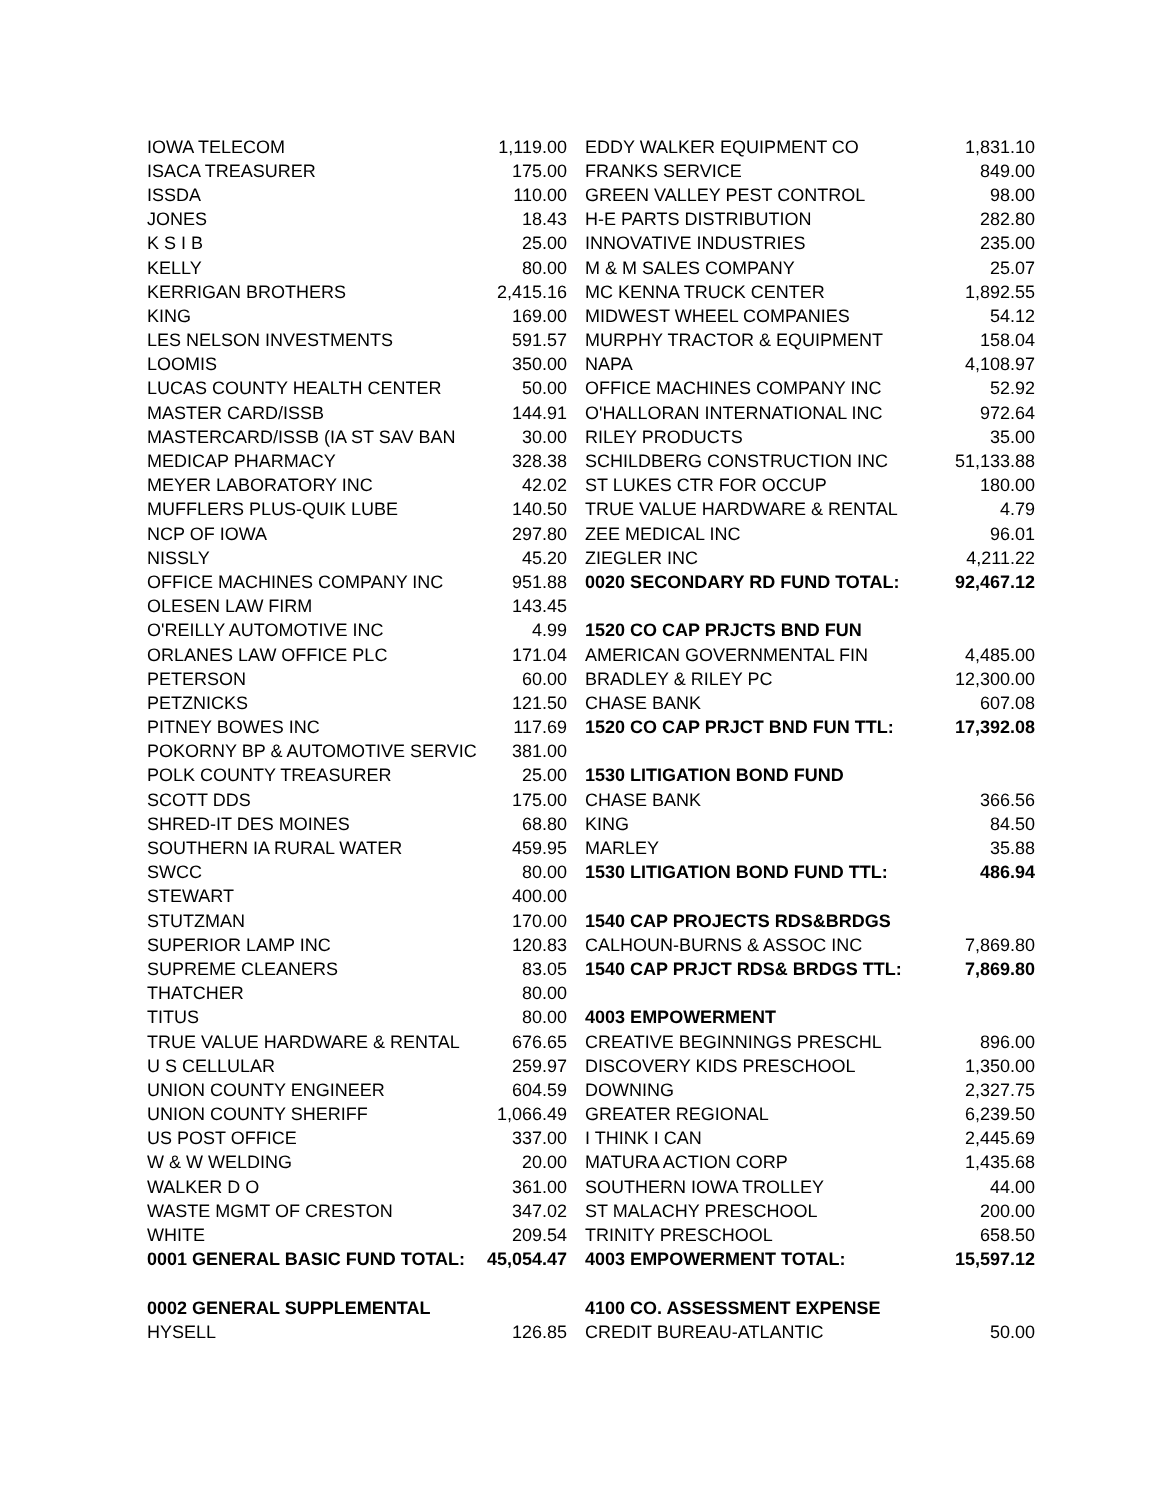| IOWA TELECOM | 1,119.00 |
| ISACA TREASURER | 175.00 |
| ISSDA | 110.00 |
| JONES | 18.43 |
| K S I B | 25.00 |
| KELLY | 80.00 |
| KERRIGAN BROTHERS | 2,415.16 |
| KING | 169.00 |
| LES NELSON INVESTMENTS | 591.57 |
| LOOMIS | 350.00 |
| LUCAS COUNTY HEALTH CENTER | 50.00 |
| MASTER CARD/ISSB | 144.91 |
| MASTERCARD/ISSB (IA ST SAV BAN | 30.00 |
| MEDICAP PHARMACY | 328.38 |
| MEYER LABORATORY INC | 42.02 |
| MUFFLERS PLUS-QUIK LUBE | 140.50 |
| NCP OF IOWA | 297.80 |
| NISSLY | 45.20 |
| OFFICE MACHINES COMPANY INC | 951.88 |
| OLESEN LAW FIRM | 143.45 |
| O'REILLY AUTOMOTIVE INC | 4.99 |
| ORLANES LAW OFFICE PLC | 171.04 |
| PETERSON | 60.00 |
| PETZNICKS | 121.50 |
| PITNEY BOWES INC | 117.69 |
| POKORNY BP & AUTOMOTIVE SERVIC | 381.00 |
| POLK COUNTY TREASURER | 25.00 |
| SCOTT DDS | 175.00 |
| SHRED-IT DES MOINES | 68.80 |
| SOUTHERN IA RURAL WATER | 459.95 |
| SWCC | 80.00 |
| STEWART | 400.00 |
| STUTZMAN | 170.00 |
| SUPERIOR LAMP INC | 120.83 |
| SUPREME CLEANERS | 83.05 |
| THATCHER | 80.00 |
| TITUS | 80.00 |
| TRUE VALUE HARDWARE & RENTAL | 676.65 |
| U S CELLULAR | 259.97 |
| UNION COUNTY ENGINEER | 604.59 |
| UNION COUNTY SHERIFF | 1,066.49 |
| US POST OFFICE | 337.00 |
| W & W WELDING | 20.00 |
| WALKER D O | 361.00 |
| WASTE MGMT OF CRESTON | 347.02 |
| WHITE | 209.54 |
| 0001 GENERAL BASIC FUND TOTAL: | 45,054.47 |
| 0002 GENERAL SUPPLEMENTAL | |
| HYSELL | 126.85 |
| EDDY WALKER EQUIPMENT CO | 1,831.10 |
| FRANKS SERVICE | 849.00 |
| GREEN VALLEY PEST CONTROL | 98.00 |
| H-E PARTS DISTRIBUTION | 282.80 |
| INNOVATIVE INDUSTRIES | 235.00 |
| M & M SALES COMPANY | 25.07 |
| MC KENNA TRUCK CENTER | 1,892.55 |
| MIDWEST WHEEL COMPANIES | 54.12 |
| MURPHY TRACTOR & EQUIPMENT | 158.04 |
| NAPA | 4,108.97 |
| OFFICE MACHINES COMPANY INC | 52.92 |
| O'HALLORAN INTERNATIONAL INC | 972.64 |
| RILEY PRODUCTS | 35.00 |
| SCHILDBERG CONSTRUCTION INC | 51,133.88 |
| ST LUKES CTR FOR OCCUP | 180.00 |
| TRUE VALUE HARDWARE & RENTAL | 4.79 |
| ZEE MEDICAL INC | 96.01 |
| ZIEGLER INC | 4,211.22 |
| 0020 SECONDARY RD FUND TOTAL: | 92,467.12 |
| 1520 CO CAP PRJCTS BND FUN | |
| AMERICAN GOVERNMENTAL FIN | 4,485.00 |
| BRADLEY & RILEY PC | 12,300.00 |
| CHASE BANK | 607.08 |
| 1520 CO CAP PRJCT BND FUN TTL: | 17,392.08 |
| 1530 LITIGATION BOND FUND | |
| CHASE BANK | 366.56 |
| KING | 84.50 |
| MARLEY | 35.88 |
| 1530 LITIGATION BOND FUND TTL: | 486.94 |
| 1540 CAP PROJECTS RDS&BRDGS | |
| CALHOUN-BURNS & ASSOC INC | 7,869.80 |
| 1540 CAP PRJCT RDS& BRDGS TTL: | 7,869.80 |
| 4003 EMPOWERMENT | |
| CREATIVE BEGINNINGS PRESCHL | 896.00 |
| DISCOVERY KIDS PRESCHOOL | 1,350.00 |
| DOWNING | 2,327.75 |
| GREATER REGIONAL | 6,239.50 |
| I THINK I CAN | 2,445.69 |
| MATURA ACTION CORP | 1,435.68 |
| SOUTHERN IOWA TROLLEY | 44.00 |
| ST MALACHY PRESCHOOL | 200.00 |
| TRINITY PRESCHOOL | 658.50 |
| 4003 EMPOWERMENT TOTAL: | 15,597.12 |
| 4100 CO. ASSESSMENT EXPENSE | |
| CREDIT BUREAU-ATLANTIC | 50.00 |